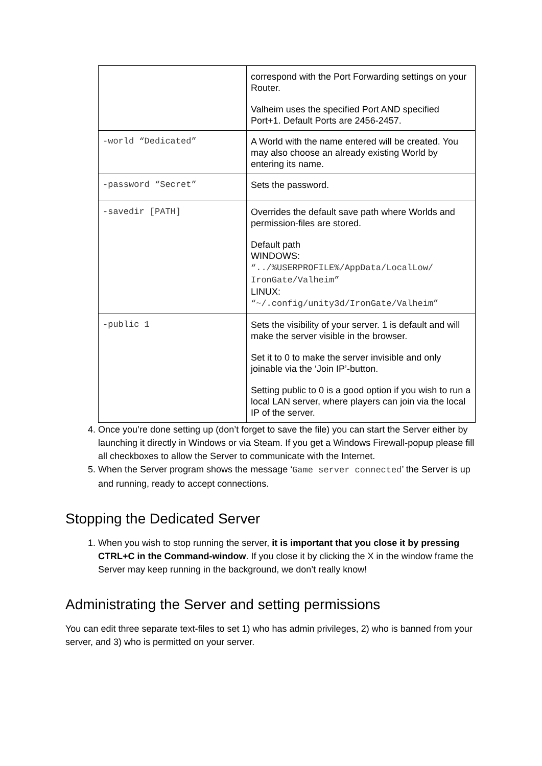| | correspond with the Port Forwarding settings on your Router. Valheim uses the specified Port AND specified Port+1. Default Ports are 2456-2457. |
| -world “Dedicated” | A World with the name entered will be created. You may also choose an already existing World by entering its name. |
| -password “Secret” | Sets the password. |
| -savedir [PATH] | Overrides the default save path where Worlds and permission-files are stored. Default path WINDOWS: “../%USERPROFILE%/AppData/LocalLow/ IronGate/Valheim” LINUX: “~/.config/unity3d/IronGate/Valheim” |
| -public 1 | Sets the visibility of your server. 1 is default and will make the server visible in the browser. Set it to 0 to make the server invisible and only joinable via the ‘Join IP’-button. Setting public to 0 is a good option if you wish to run a local LAN server, where players can join via the local IP of the server. |
4. Once you’re done setting up (don’t forget to save the file) you can start the Server either by launching it directly in Windows or via Steam. If you get a Windows Firewall-popup please fill all checkboxes to allow the Server to communicate with the Internet.
5. When the Server program shows the message ‘Game server connected’ the Server is up and running, ready to accept connections.
Stopping the Dedicated Server
1. When you wish to stop running the server, it is important that you close it by pressing CTRL+C in the Command-window. If you close it by clicking the X in the window frame the Server may keep running in the background, we don’t really know!
Administrating the Server and setting permissions
You can edit three separate text-files to set 1) who has admin privileges, 2) who is banned from your server, and 3) who is permitted on your server.